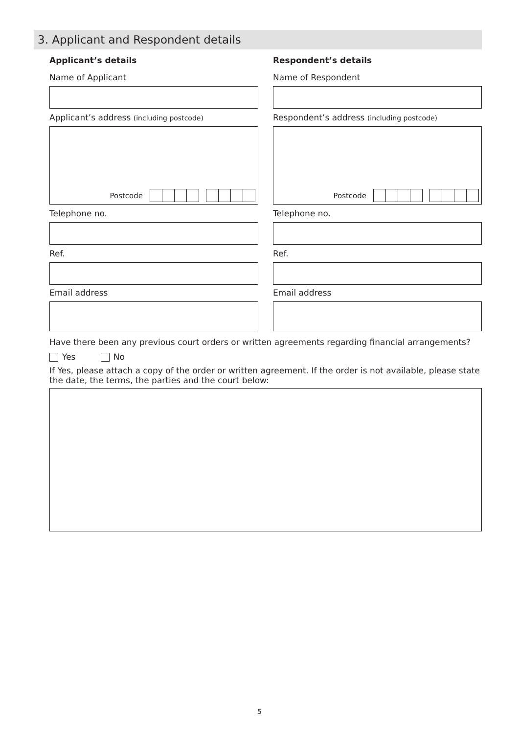3. Applicant and Respondent details
Applicant’s details
Name of Applicant
Applicant’s address (including postcode)
Postcode
Telephone no.
Ref.
Email address
Respondent’s details
Name of Respondent
Respondent’s address (including postcode)
Postcode
Telephone no.
Ref.
Email address
Have there been any previous court orders or written agreements regarding financial arrangements?
Yes No
If Yes, please attach a copy of the order or written agreement. If the order is not available, please state the date, the terms, the parties and the court below:
5